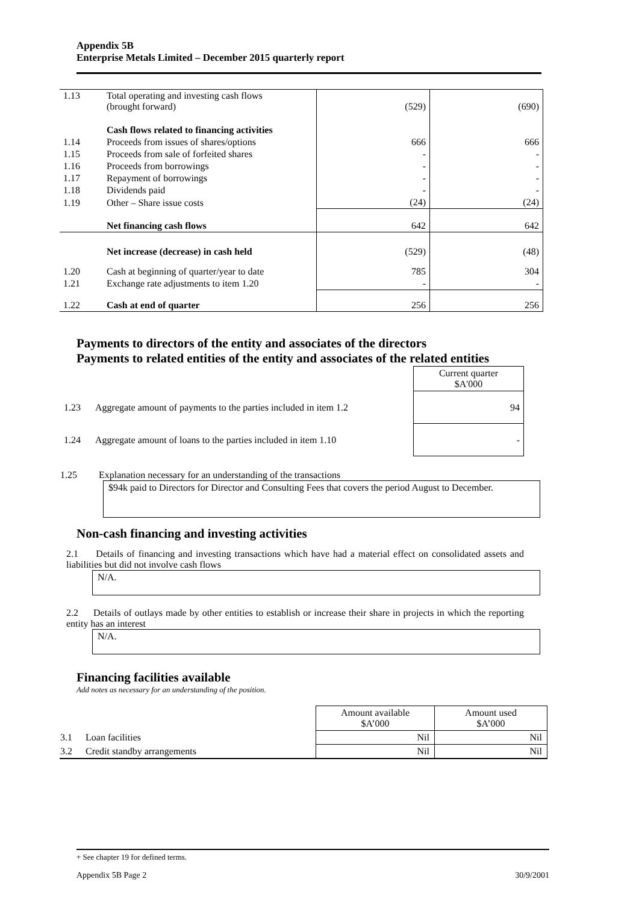Appendix 5B
Enterprise Metals Limited – December 2015 quarterly report
| 1.13 | Total operating and investing cash flows (brought forward) | (529) | (690) |
| | Cash flows related to financing activities | | |
| 1.14 | Proceeds from issues of shares/options | 666 | 666 |
| 1.15 | Proceeds from sale of forfeited shares | - | - |
| 1.16 | Proceeds from borrowings | - | - |
| 1.17 | Repayment of borrowings | - | - |
| 1.18 | Dividends paid | - | - |
| 1.19 | Other – Share issue costs | (24) | (24) |
| | Net financing cash flows | 642 | 642 |
| | Net increase (decrease) in cash held | (529) | (48) |
| 1.20 | Cash at beginning of quarter/year to date | 785 | 304 |
| 1.21 | Exchange rate adjustments to item 1.20 | - | - |
| 1.22 | Cash at end of quarter | 256 | 256 |
Payments to directors of the entity and associates of the directors
Payments to related entities of the entity and associates of the related entities
| | | Current quarter $A'000 |
| 1.23 | Aggregate amount of payments to the parties included in item 1.2 | 94 |
| 1.24 | Aggregate amount of loans to the parties included in item 1.10 | - |
1.25 Explanation necessary for an understanding of the transactions
$94k paid to Directors for Director and Consulting Fees that covers the period August to December.
Non-cash financing and investing activities
2.1 Details of financing and investing transactions which have had a material effect on consolidated assets and liabilities but did not involve cash flows
N/A.
2.2 Details of outlays made by other entities to establish or increase their share in projects in which the reporting entity has an interest
N/A.
Financing facilities available
Add notes as necessary for an understanding of the position.
| | | Amount available $A’000 | Amount used $A’000 |
| 3.1 | Loan facilities | Nil | Nil |
| 3.2 | Credit standby arrangements | Nil | Nil |
+ See chapter 19 for defined terms.
Appendix 5B Page 2 30/9/2001